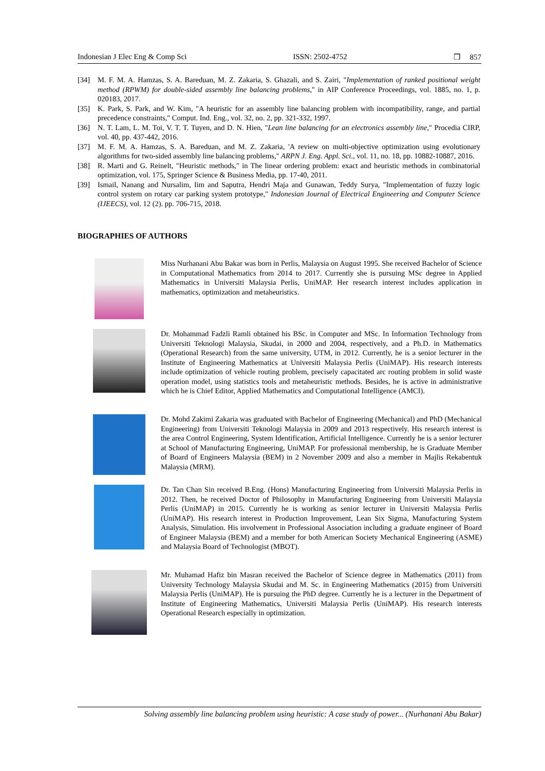Indonesian J Elec Eng & Comp Sci ISSN: 2502-4752 ❒ 857
[34] M. F. M. A. Hamzas, S. A. Bareduan, M. Z. Zakaria, S. Ghazali, and S. Zairi, "Implementation of ranked positional weight method (RPWM) for double-sided assembly line balancing problems," in AIP Conference Proceedings, vol. 1885, no. 1, p. 020183, 2017.
[35] K. Park, S. Park, and W. Kim, "A heuristic for an assembly line balancing problem with incompatibility, range, and partial precedence constraints," Comput. Ind. Eng., vol. 32, no. 2, pp. 321-332, 1997.
[36] N. T. Lam, L. M. Toi, V. T. T. Tuyen, and D. N. Hien, "Lean line balancing for an electronics assembly line," Procedia CIRP, vol. 40, pp. 437-442, 2016.
[37] M. F. M. A. Hamzas, S. A. Bareduan, and M. Z. Zakaria, 'A review on multi-objective optimization using evolutionary algorithms for two-sided assembly line balancing problems," ARPN J. Eng. Appl. Sci., vol. 11, no. 18, pp. 10882-10887, 2016.
[38] R. Marti and G. Reinelt, "Heuristic methods," in The linear ordering problem: exact and heuristic methods in combinatorial optimization, vol. 175, Springer Science & Business Media, pp. 17-40, 2011.
[39] Ismail, Nanang and Nursalim, Iim and Saputra, Hendri Maja and Gunawan, Teddy Surya, "Implementation of fuzzy logic control system on rotary car parking system prototype," Indonesian Journal of Electrical Engineering and Computer Science (IJEECS), vol. 12 (2). pp. 706-715, 2018.
BIOGRAPHIES OF AUTHORS
Miss Nurhanani Abu Bakar was born in Perlis, Malaysia on August 1995. She received Bachelor of Science in Computational Mathematics from 2014 to 2017. Currently she is pursuing MSc degree in Applied Mathematics in Universiti Malaysia Perlis, UniMAP. Her research interest includes application in mathematics, optimization and metaheuristics.
Dr. Mohammad Fadzli Ramli obtained his BSc. in Computer and MSc. In Information Technology from Universiti Teknologi Malaysia, Skudai, in 2000 and 2004, respectively, and a Ph.D. in Mathematics (Operational Research) from the same university, UTM, in 2012. Currently, he is a senior lecturer in the Institute of Engineering Mathematics at Universiti Malaysia Perlis (UniMAP). His research interests include optimization of vehicle routing problem, precisely capacitated arc routing problem in solid waste operation model, using statistics tools and metaheuristic methods. Besides, he is active in administrative which he is Chief Editor, Applied Mathematics and Computational Intelligence (AMCI).
Dr. Mohd Zakimi Zakaria was graduated with Bachelor of Engineering (Mechanical) and PhD (Mechanical Engineering) from Universiti Teknologi Malaysia in 2009 and 2013 respectively. His research interest is the area Control Engineering, System Identification, Artificial Intelligence. Currently he is a senior lecturer at School of Manufacturing Engineering, UniMAP. For professional membership, he is Graduate Member of Board of Engineers Malaysia (BEM) in 2 November 2009 and also a member in Majlis Rekabentuk Malaysia (MRM).
Dr. Tan Chan Sin received B.Eng. (Hons) Manufacturing Engineering from Universiti Malaysia Perlis in 2012. Then, he received Doctor of Philosophy in Manufacturing Engineering from Universiti Malaysia Perlis (UniMAP) in 2015. Currently he is working as senior lecturer in Universiti Malaysia Perlis (UniMAP). His research interest in Production Improvement, Lean Six Sigma, Manufacturing System Analysis, Simulation. His involvement in Professional Association including a graduate engineer of Board of Engineer Malaysia (BEM) and a member for both American Society Mechanical Engineering (ASME) and Malaysia Board of Technologist (MBOT).
Mr. Muhamad Hafiz bin Masran received the Bachelor of Science degree in Mathematics (2011) from University Technology Malaysia Skudai and M. Sc. in Engineering Mathematics (2015) from Universiti Malaysia Perlis (UniMAP). He is pursuing the PhD degree. Currently he is a lecturer in the Department of Institute of Engineering Mathematics, Universiti Malaysia Perlis (UniMAP). His research interests Operational Research especially in optimization.
Solving assembly line balancing problem using heuristic: A case study of power... (Nurhanani Abu Bakar)